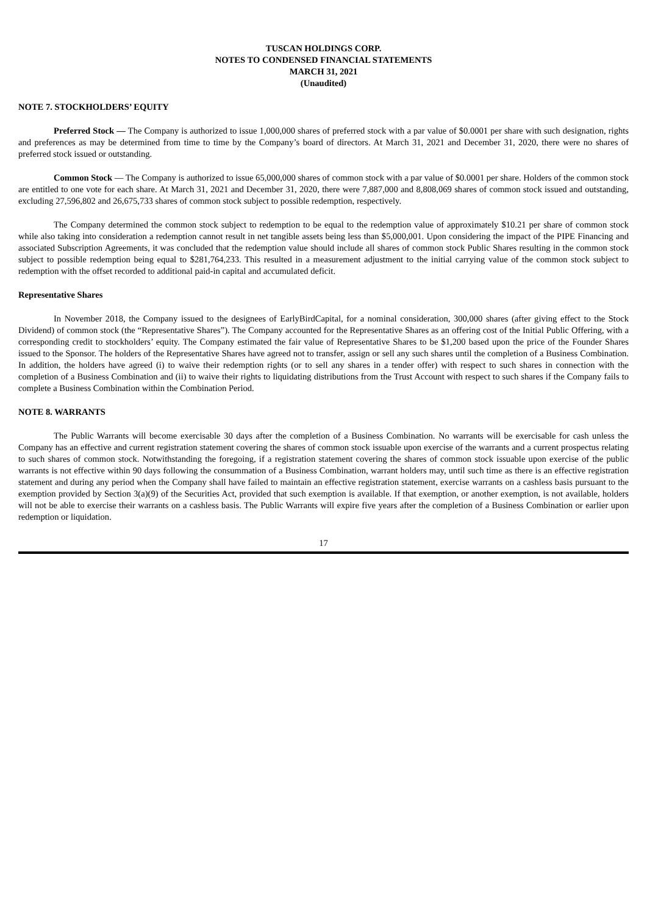TUSCAN HOLDINGS CORP.
NOTES TO CONDENSED FINANCIAL STATEMENTS
MARCH 31, 2021
(Unaudited)
NOTE 7. STOCKHOLDERS’ EQUITY
Preferred Stock — The Company is authorized to issue 1,000,000 shares of preferred stock with a par value of $0.0001 per share with such designation, rights and preferences as may be determined from time to time by the Company’s board of directors. At March 31, 2021 and December 31, 2020, there were no shares of preferred stock issued or outstanding.
Common Stock — The Company is authorized to issue 65,000,000 shares of common stock with a par value of $0.0001 per share. Holders of the common stock are entitled to one vote for each share. At March 31, 2021 and December 31, 2020, there were 7,887,000 and 8,808,069 shares of common stock issued and outstanding, excluding 27,596,802 and 26,675,733 shares of common stock subject to possible redemption, respectively.
The Company determined the common stock subject to redemption to be equal to the redemption value of approximately $10.21 per share of common stock while also taking into consideration a redemption cannot result in net tangible assets being less than $5,000,001. Upon considering the impact of the PIPE Financing and associated Subscription Agreements, it was concluded that the redemption value should include all shares of common stock Public Shares resulting in the common stock subject to possible redemption being equal to $281,764,233. This resulted in a measurement adjustment to the initial carrying value of the common stock subject to redemption with the offset recorded to additional paid-in capital and accumulated deficit.
Representative Shares
In November 2018, the Company issued to the designees of EarlyBirdCapital, for a nominal consideration, 300,000 shares (after giving effect to the Stock Dividend) of common stock (the “Representative Shares”). The Company accounted for the Representative Shares as an offering cost of the Initial Public Offering, with a corresponding credit to stockholders’ equity. The Company estimated the fair value of Representative Shares to be $1,200 based upon the price of the Founder Shares issued to the Sponsor. The holders of the Representative Shares have agreed not to transfer, assign or sell any such shares until the completion of a Business Combination. In addition, the holders have agreed (i) to waive their redemption rights (or to sell any shares in a tender offer) with respect to such shares in connection with the completion of a Business Combination and (ii) to waive their rights to liquidating distributions from the Trust Account with respect to such shares if the Company fails to complete a Business Combination within the Combination Period.
NOTE 8. WARRANTS
The Public Warrants will become exercisable 30 days after the completion of a Business Combination. No warrants will be exercisable for cash unless the Company has an effective and current registration statement covering the shares of common stock issuable upon exercise of the warrants and a current prospectus relating to such shares of common stock. Notwithstanding the foregoing, if a registration statement covering the shares of common stock issuable upon exercise of the public warrants is not effective within 90 days following the consummation of a Business Combination, warrant holders may, until such time as there is an effective registration statement and during any period when the Company shall have failed to maintain an effective registration statement, exercise warrants on a cashless basis pursuant to the exemption provided by Section 3(a)(9) of the Securities Act, provided that such exemption is available. If that exemption, or another exemption, is not available, holders will not be able to exercise their warrants on a cashless basis. The Public Warrants will expire five years after the completion of a Business Combination or earlier upon redemption or liquidation.
17